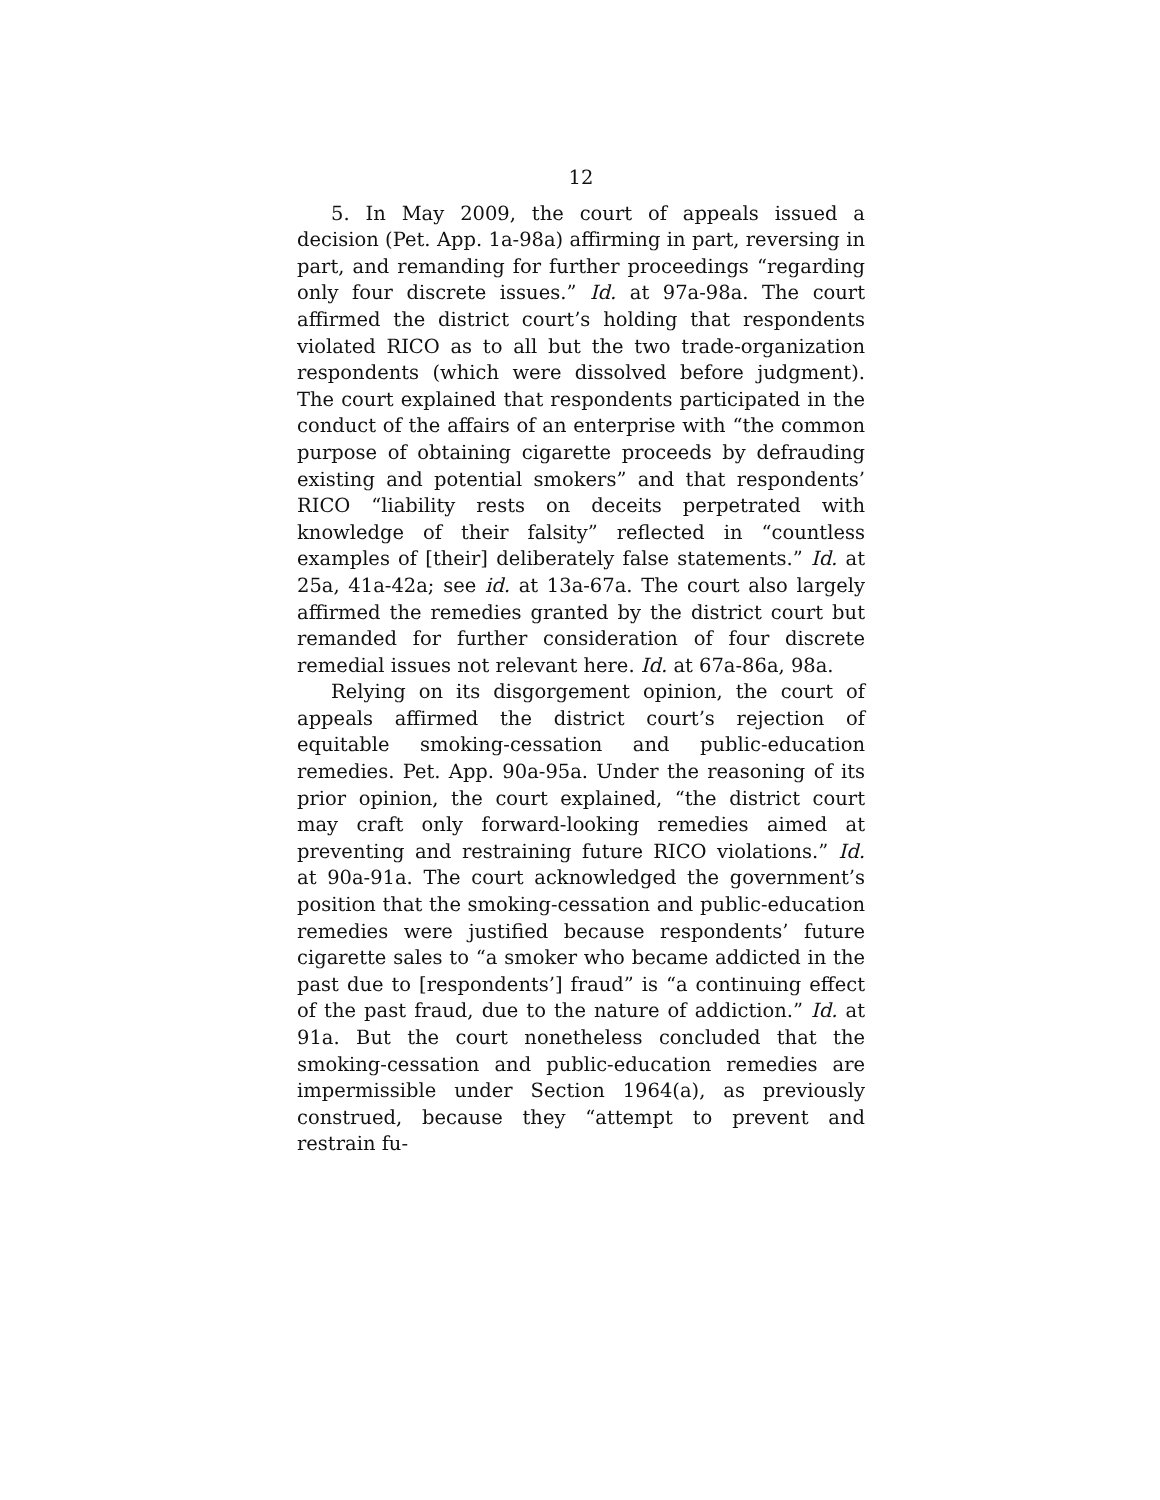12
5. In May 2009, the court of appeals issued a decision (Pet. App. 1a-98a) affirming in part, reversing in part, and remanding for further proceedings “regarding only four discrete issues.” Id. at 97a-98a. The court affirmed the district court’s holding that respondents violated RICO as to all but the two trade-organization respondents (which were dissolved before judgment). The court explained that respondents participated in the conduct of the affairs of an enterprise with “the common purpose of obtaining cigarette proceeds by defrauding existing and potential smokers” and that respondents’ RICO “liability rests on deceits perpetrated with knowledge of their falsity” reflected in “countless examples of [their] deliberately false statements.” Id. at 25a, 41a-42a; see id. at 13a-67a. The court also largely affirmed the remedies granted by the district court but remanded for further consideration of four discrete remedial issues not relevant here. Id. at 67a-86a, 98a.
Relying on its disgorgement opinion, the court of appeals affirmed the district court’s rejection of equitable smoking-cessation and public-education remedies. Pet. App. 90a-95a. Under the reasoning of its prior opinion, the court explained, “the district court may craft only forward-looking remedies aimed at preventing and restraining future RICO violations.” Id. at 90a-91a. The court acknowledged the government’s position that the smoking-cessation and public-education remedies were justified because respondents’ future cigarette sales to “a smoker who became addicted in the past due to [respondents’] fraud” is “a continuing effect of the past fraud, due to the nature of addiction.” Id. at 91a. But the court nonetheless concluded that the smoking-cessation and public-education remedies are impermissible under Section 1964(a), as previously construed, because they “attempt to prevent and restrain fu-